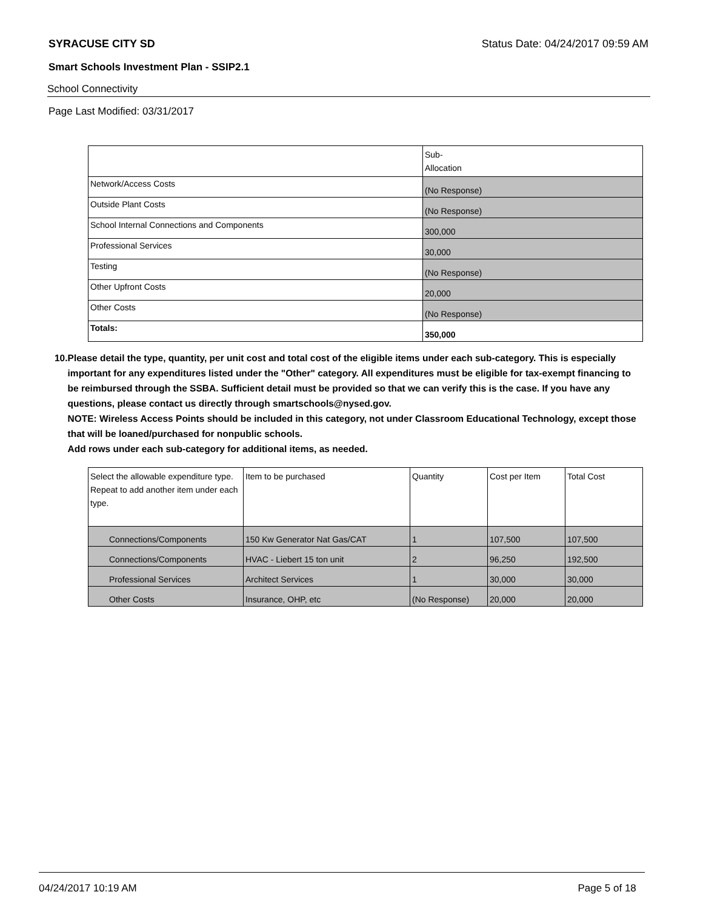SYRACUSE CITY SD Status Date: 04/24/2017 09:59 AM
Smart Schools Investment Plan - SSIP2.1
School Connectivity
Page Last Modified: 03/31/2017
| | Sub- Allocation |
| --- | --- |
| Network/Access Costs | (No Response) |
| Outside Plant Costs | (No Response) |
| School Internal Connections and Components | 300,000 |
| Professional Services | 30,000 |
| Testing | (No Response) |
| Other Upfront Costs | 20,000 |
| Other Costs | (No Response) |
| Totals: | 350,000 |
10. Please detail the type, quantity, per unit cost and total cost of the eligible items under each sub-category. This is especially important for any expenditures listed under the "Other" category. All expenditures must be eligible for tax-exempt financing to be reimbursed through the SSBA. Sufficient detail must be provided so that we can verify this is the case. If you have any questions, please contact us directly through smartschools@nysed.gov.
NOTE: Wireless Access Points should be included in this category, not under Classroom Educational Technology, except those that will be loaned/purchased for nonpublic schools.
Add rows under each sub-category for additional items, as needed.
| Select the allowable expenditure type. Repeat to add another item under each type. | Item to be purchased | Quantity | Cost per Item | Total Cost |
| --- | --- | --- | --- | --- |
| Connections/Components | 150 Kw Generator Nat Gas/CAT | 1 | 107,500 | 107,500 |
| Connections/Components | HVAC - Liebert 15 ton unit | 2 | 96,250 | 192,500 |
| Professional Services | Architect Services | 1 | 30,000 | 30,000 |
| Other Costs | Insurance, OHP, etc | (No Response) | 20,000 | 20,000 |
04/24/2017 10:19 AM Page 5 of 18